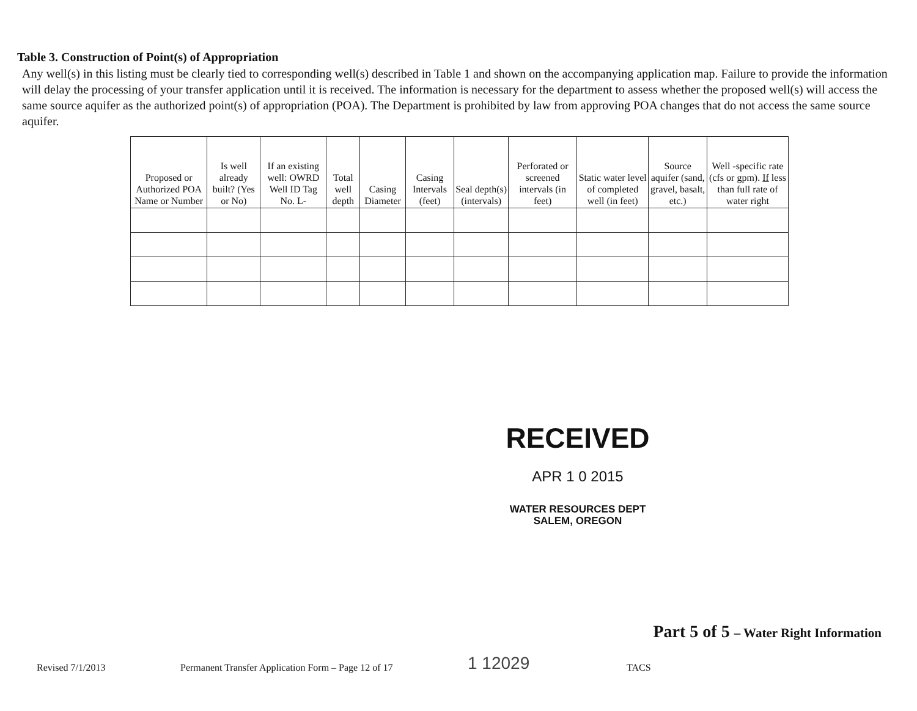Table 3. Construction of Point(s) of Appropriation
Any well(s) in this listing must be clearly tied to corresponding well(s) described in Table 1 and shown on the accompanying application map. Failure to provide the information will delay the processing of your transfer application until it is received. The information is necessary for the department to assess whether the proposed well(s) will access the same source aquifer as the authorized point(s) of appropriation (POA). The Department is prohibited by law from approving POA changes that do not access the same source aquifer.
| Proposed or Authorized POA Name or Number | Is well already built? (Yes or No) | If an existing well: OWRD Well ID Tag No. L- | Total well depth | Casing Diameter | Casing Intervals (feet) | Seal depth(s) (intervals) | Perforated or screened intervals (in feet) | Static water level of completed well (in feet) | Source aquifer (sand, gravel, basalt, etc.) | Well -specific rate (cfs or gpm). If less than full rate of water right |
| --- | --- | --- | --- | --- | --- | --- | --- | --- | --- | --- |
RECEIVED
APR 1 0 2015
WATER RESOURCES DEPT
SALEM, OREGON
Part 5 of 5 – Water Right Information
Revised 7/1/2013 Permanent Transfer Application Form – Page 12 of 17 1 12029 TACS